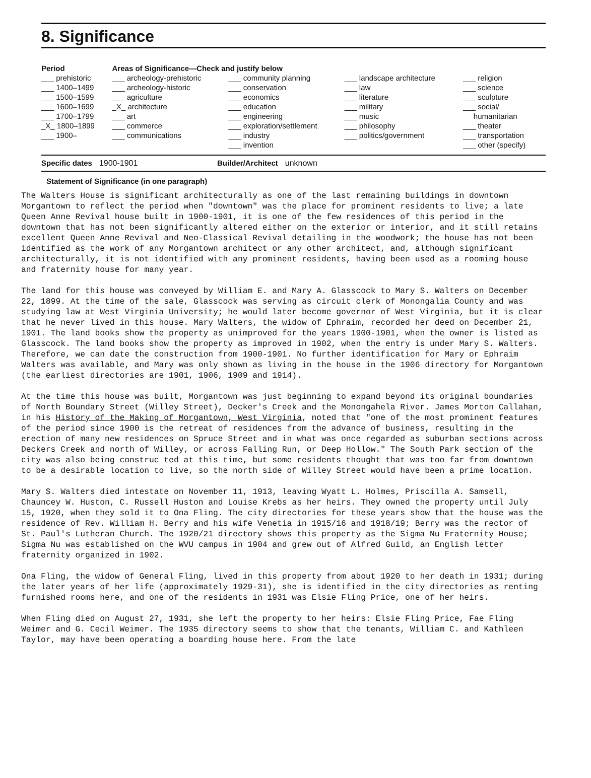8. Significance
| Period | Areas of Significance—Check and justify below | | | |
| --- | --- | --- | --- | --- |
| ___ prehistoric | ___ archeology-prehistoric | ___ community planning | ___ landscape architecture | ___ religion |
| ___ 1400–1499 | ___ archeology-historic | ___ conservation | ___ law | ___ science |
| ___ 1500–1599 | ___ agriculture | ___ economics | ___ literature | ___ sculpture |
| ___ 1600–1699 | _X_ architecture | ___ education | ___ military | ___ social/ |
| ___ 1700–1799 | ___ art | ___ engineering | ___ music | humanitarian |
| _X_ 1800–1899 | ___ commerce | ___ exploration/settlement | ___ philosophy | ___ theater |
| ___ 1900– | ___ communications | ___ industry | ___ politics/government | ___ transportation |
| | | ___ invention | | ___ other (specify) |
Specific dates 1900-1901 Builder/Architect unknown
Statement of Significance (in one paragraph)
The Walters House is significant architecturally as one of the last remaining buildings in downtown Morgantown to reflect the period when "downtown" was the place for prominent residents to live; a late Queen Anne Revival house built in 1900-1901, it is one of the few residences of this period in the downtown that has not been significantly altered either on the exterior or interior, and it still retains excellent Queen Anne Revival and Neo-Classical Revival detailing in the woodwork; the house has not been identified as the work of any Morgantown architect or any other architect, and, although significant architecturally, it is not identified with any prominent residents, having been used as a rooming house and fraternity house for many year.
The land for this house was conveyed by William E. and Mary A. Glasscock to Mary S. Walters on December 22, 1899. At the time of the sale, Glasscock was serving as circuit clerk of Monongalia County and was studying law at West Virginia University; he would later become governor of West Virginia, but it is clear that he never lived in this house. Mary Walters, the widow of Ephraim, recorded her deed on December 21, 1901. The land books show the property as unimproved for the years 1900-1901, when the owner is listed as Glasscock. The land books show the property as improved in 1902, when the entry is under Mary S. Walters. Therefore, we can date the construction from 1900-1901. No further identification for Mary or Ephraim Walters was available, and Mary was only shown as living in the house in the 1906 directory for Morgantown (the earliest directories are 1901, 1906, 1909 and 1914).
At the time this house was built, Morgantown was just beginning to expand beyond its original boundaries of North Boundary Street (Willey Street), Decker's Creek and the Monongahela River. James Morton Callahan, in his History of the Making of Morgantown, West Virginia, noted that "one of the most prominent features of the period since 1900 is the retreat of residences from the advance of business, resulting in the erection of many new residences on Spruce Street and in what was once regarded as suburban sections across Deckers Creek and north of Willey, or across Falling Run, or Deep Hollow." The South Park section of the city was also being construc ted at this time, but some residents thought that was too far from downtown to be a desirable location to live, so the north side of Willey Street would have been a prime location.
Mary S. Walters died intestate on November 11, 1913, leaving Wyatt L. Holmes, Priscilla A. Samsell, Chauncey W. Huston, C. Russell Huston and Louise Krebs as her heirs. They owned the property until July 15, 1920, when they sold it to Ona Fling. The city directories for these years show that the house was the residence of Rev. William H. Berry and his wife Venetia in 1915/16 and 1918/19; Berry was the rector of St. Paul's Lutheran Church. The 1920/21 directory shows this property as the Sigma Nu Fraternity House; Sigma Nu was established on the WVU campus in 1904 and grew out of Alfred Guild, an English letter fraternity organized in 1902.
Ona Fling, the widow of General Fling, lived in this property from about 1920 to her death in 1931; during the later years of her life (approximately 1929-31), she is identified in the city directories as renting furnished rooms here, and one of the residents in 1931 was Elsie Fling Price, one of her heirs.
When Fling died on August 27, 1931, she left the property to her heirs: Elsie Fling Price, Fae Fling Weimer and G. Cecil Weimer. The 1935 directory seems to show that the tenants, William C. and Kathleen Taylor, may have been operating a boarding house here. From the late